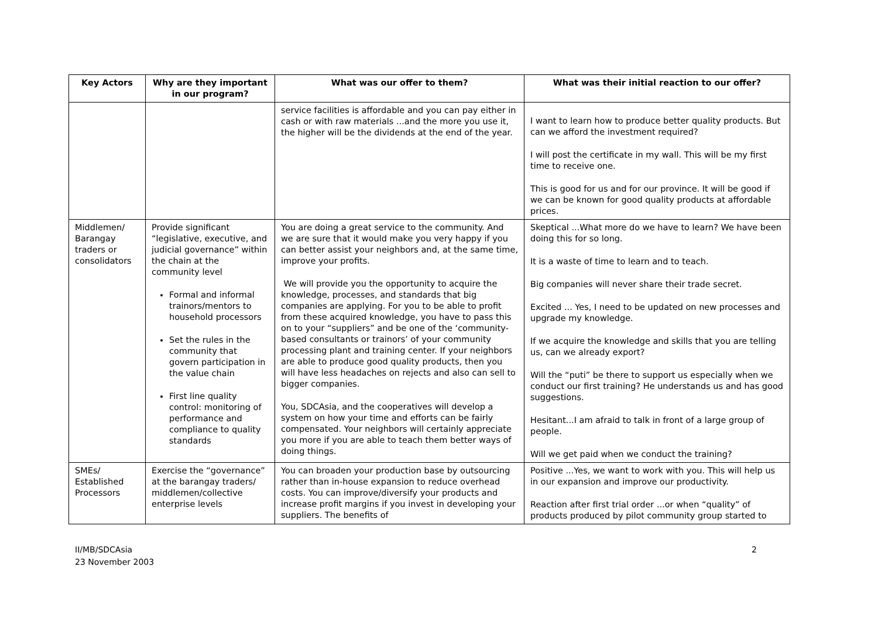| Key Actors | Why are they important in our program? | What was our offer to them? | What was their initial reaction to our offer? |
| --- | --- | --- | --- |
| | | service facilities is affordable and you can pay either in cash or with raw materials ...and the more you use it, the higher will be the dividends at the end of the year. | I want to learn how to produce better quality products. But can we afford the investment required? I will post the certificate in my wall. This will be my first time to receive one. This is good for us and for our province. It will be good if we can be known for good quality products at affordable prices. |
| Middlemen/ Barangay traders or consolidators | Provide significant “legislative, executive, and judicial governance” within the chain at the community level Formal and informal trainors/mentors to household processors Set the rules in the community that govern participation in the value chain First line quality control: monitoring of performance and compliance to quality standards | You are doing a great service to the community. And we are sure that it would make you very happy if you can better assist your neighbors and, at the same time, improve your profits. We will provide you the opportunity to acquire the knowledge, processes, and standards that big companies are applying. For you to be able to profit from these acquired knowledge, you have to pass this on to your “suppliers” and be one of the ‘community-based consultants or trainors’ of your community processing plant and training center. If your neighbors are able to produce good quality products, then you will have less headaches on rejects and also can sell to bigger companies. You, SDCAsia, and the cooperatives will develop a system on how your time and efforts can be fairly compensated. Your neighbors will certainly appreciate you more if you are able to teach them better ways of doing things. | Skeptical ...What more do we have to learn? We have been doing this for so long. It is a waste of time to learn and to teach. Big companies will never share their trade secret. Excited ... Yes, I need to be updated on new processes and upgrade my knowledge. If we acquire the knowledge and skills that you are telling us, can we already export? Will the “puti” be there to support us especially when we conduct our first training? He understands us and has good suggestions. Hesitant...I am afraid to talk in front of a large group of people. Will we get paid when we conduct the training? |
| SMEs/ Established Processors | Exercise the “governance” at the barangay traders/ middlemen/collective enterprise levels | You can broaden your production base by outsourcing rather than in-house expansion to reduce overhead costs. You can improve/diversify your products and increase profit margins if you invest in developing your suppliers. The benefits of | Positive ...Yes, we want to work with you. This will help us in our expansion and improve our productivity. Reaction after first trial order ...or when “quality” of products produced by pilot community group started to |
II/MB/SDCAsia
23 November 2003
2